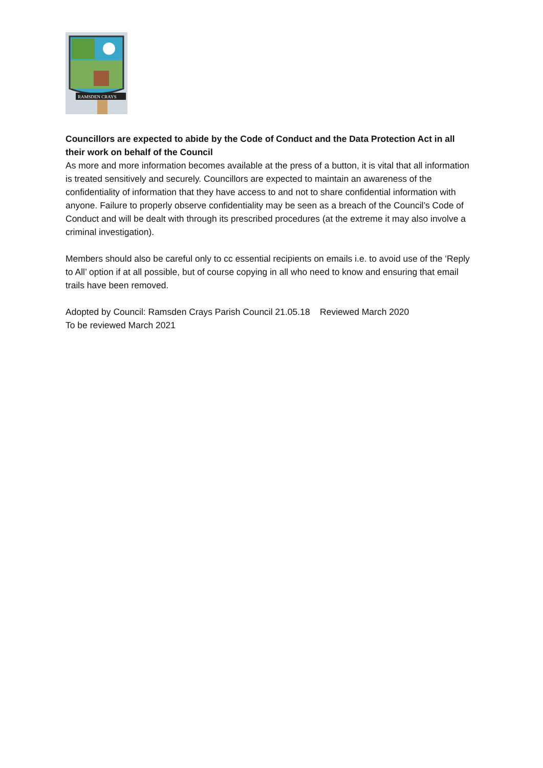RAMSDEN CRAYS
Councillors are expected to abide by the Code of Conduct and the Data Protection Act in all their work on behalf of the Council
As more and more information becomes available at the press of a button, it is vital that all information is treated sensitively and securely. Councillors are expected to maintain an awareness of the confidentiality of information that they have access to and not to share confidential information with anyone. Failure to properly observe confidentiality may be seen as a breach of the Council’s Code of Conduct and will be dealt with through its prescribed procedures (at the extreme it may also involve a criminal investigation).
Members should also be careful only to cc essential recipients on emails i.e. to avoid use of the ‘Reply to All’ option if at all possible, but of course copying in all who need to know and ensuring that email trails have been removed.
Adopted by Council: Ramsden Crays Parish Council 21.05.18 Reviewed March 2020
To be reviewed March 2021